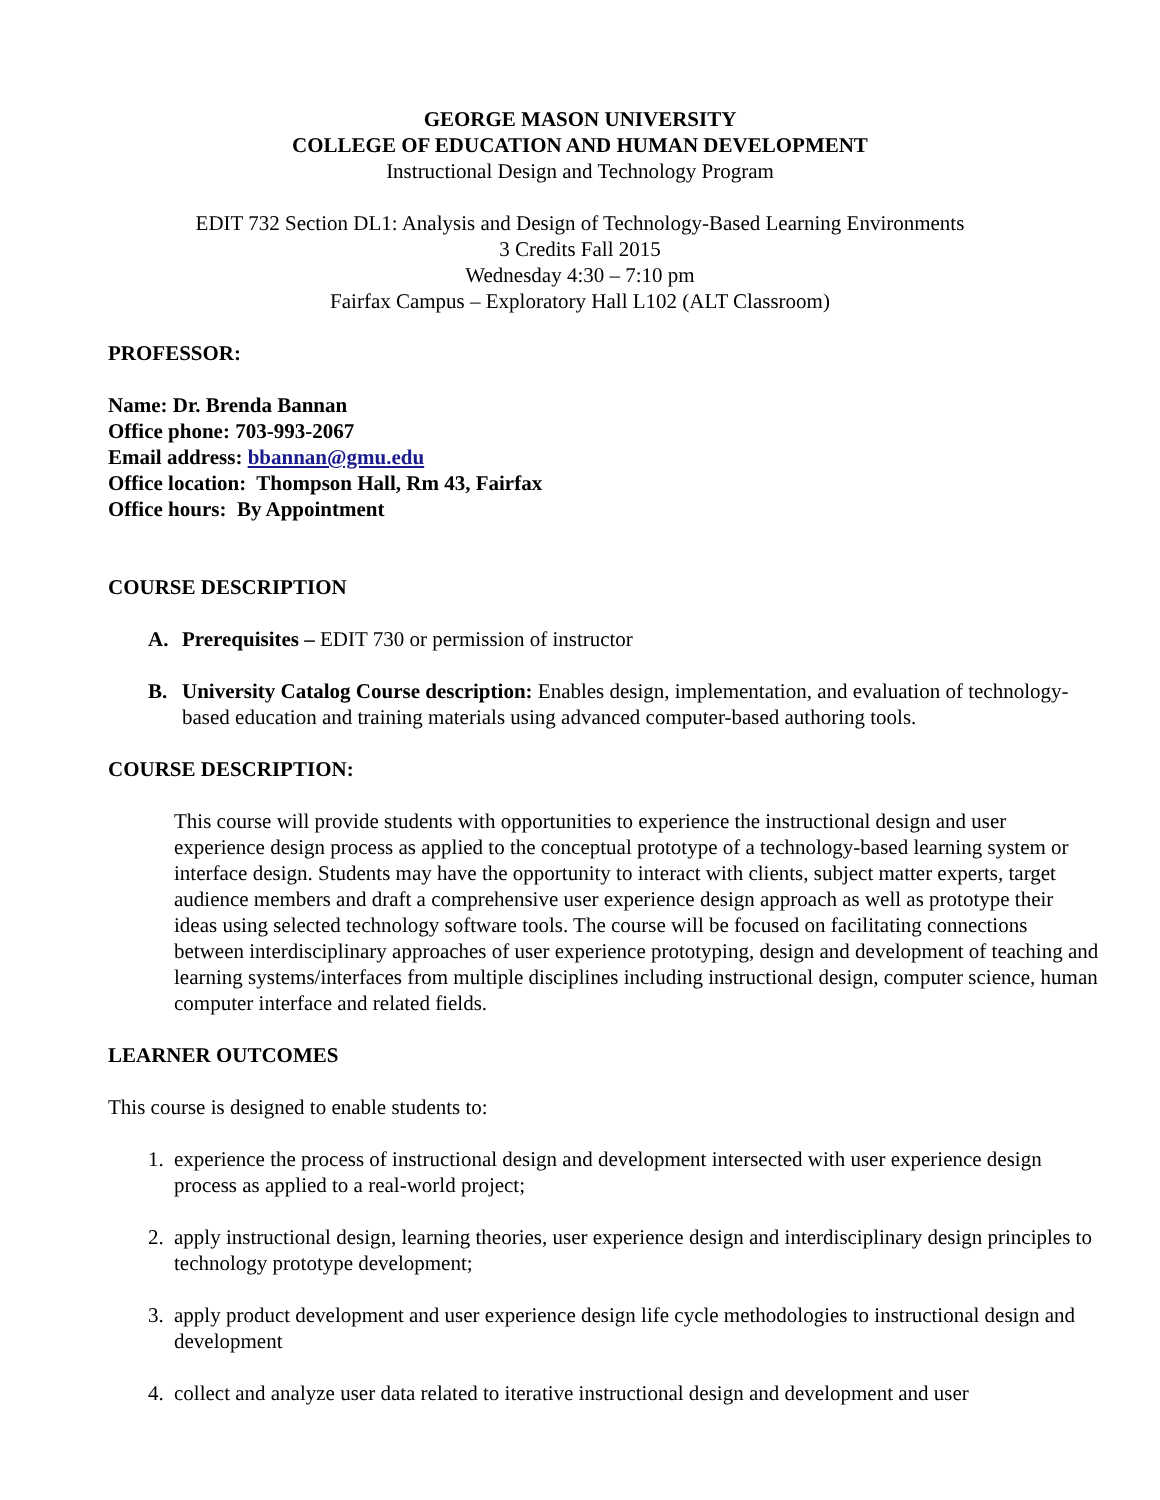GEORGE MASON UNIVERSITY
COLLEGE OF EDUCATION AND HUMAN DEVELOPMENT
Instructional Design and Technology Program
EDIT 732 Section DL1: Analysis and Design of Technology-Based Learning Environments
3 Credits Fall 2015
Wednesday 4:30 – 7:10 pm
Fairfax Campus – Exploratory Hall L102 (ALT Classroom)
PROFESSOR:
Name: Dr. Brenda Bannan
Office phone: 703-993-2067
Email address: bbannan@gmu.edu
Office location: Thompson Hall, Rm 43, Fairfax
Office hours: By Appointment
COURSE DESCRIPTION
A. Prerequisites – EDIT 730 or permission of instructor
B. University Catalog Course description: Enables design, implementation, and evaluation of technology-based education and training materials using advanced computer-based authoring tools.
COURSE DESCRIPTION:
This course will provide students with opportunities to experience the instructional design and user experience design process as applied to the conceptual prototype of a technology-based learning system or interface design. Students may have the opportunity to interact with clients, subject matter experts, target audience members and draft a comprehensive user experience design approach as well as prototype their ideas using selected technology software tools. The course will be focused on facilitating connections between interdisciplinary approaches of user experience prototyping, design and development of teaching and learning systems/interfaces from multiple disciplines including instructional design, computer science, human computer interface and related fields.
LEARNER OUTCOMES
This course is designed to enable students to:
1. experience the process of instructional design and development intersected with user experience design process as applied to a real-world project;
2. apply instructional design, learning theories, user experience design and interdisciplinary design principles to technology prototype development;
3. apply product development and user experience design life cycle methodologies to instructional design and development
4. collect and analyze user data related to iterative instructional design and development and user